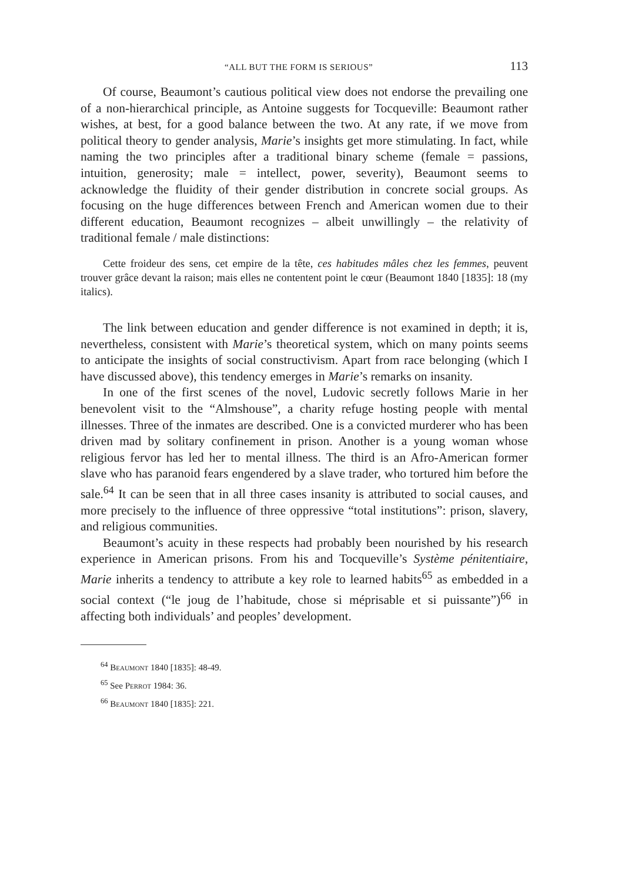“ALL BUT THE FORM IS SERIOUS” 113
Of course, Beaumont’s cautious political view does not endorse the prevailing one of a non-hierarchical principle, as Antoine suggests for Tocqueville: Beaumont rather wishes, at best, for a good balance between the two. At any rate, if we move from political theory to gender analysis, Marie’s insights get more stimulating. In fact, while naming the two principles after a traditional binary scheme (female = passions, intuition, generosity; male = intellect, power, severity), Beaumont seems to acknowledge the fluidity of their gender distribution in concrete social groups. As focusing on the huge differences between French and American women due to their different education, Beaumont recognizes – albeit unwillingly – the relativity of traditional female / male distinctions:
Cette froideur des sens, cet empire de la tête, ces habitudes mâles chez les femmes, peuvent trouver grâce devant la raison; mais elles ne contentent point le cœur (Beaumont 1840 [1835]: 18 (my italics).
The link between education and gender difference is not examined in depth; it is, nevertheless, consistent with Marie’s theoretical system, which on many points seems to anticipate the insights of social constructivism. Apart from race belonging (which I have discussed above), this tendency emerges in Marie’s remarks on insanity.
In one of the first scenes of the novel, Ludovic secretly follows Marie in her benevolent visit to the “Almshouse”, a charity refuge hosting people with mental illnesses. Three of the inmates are described. One is a convicted murderer who has been driven mad by solitary confinement in prison. Another is a young woman whose religious fervor has led her to mental illness. The third is an Afro-American former slave who has paranoid fears engendered by a slave trader, who tortured him before the sale.<sup>64</sup> It can be seen that in all three cases insanity is attributed to social causes, and more precisely to the influence of three oppressive “total institutions”: prison, slavery, and religious communities.
Beaumont’s acuity in these respects had probably been nourished by his research experience in American prisons. From his and Tocqueville’s Système pénitentiaire, Marie inherits a tendency to attribute a key role to learned habits<sup>65</sup> as embedded in a social context (“le joug de l’habitude, chose si méprisable et si puissante”)<sup>66</sup> in affecting both individuals’ and peoples’ development.
<sup>64</sup> Beaumont 1840 [1835]: 48-49.
<sup>65</sup> See Perrot 1984: 36.
<sup>66</sup> Beaumont 1840 [1835]: 221.